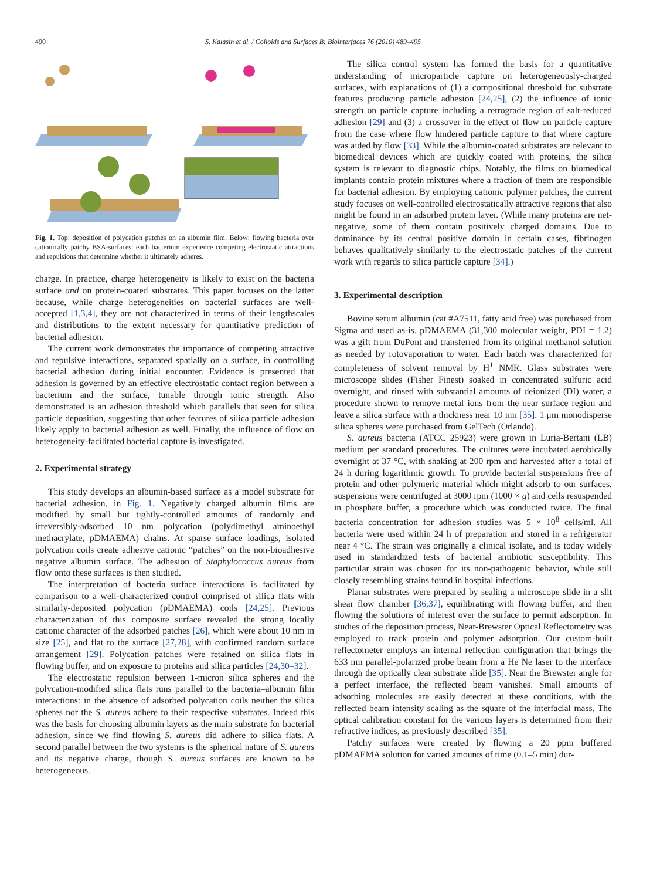490 S. Kalasin et al. / Colloids and Surfaces B: Biointerfaces 76 (2010) 489–495
Fig. 1. Top: deposition of polycation patches on an albumin film. Below: flowing bacteria over cationically patchy BSA-surfaces: each bacterium experience competing electrostatic attractions and repulsions that determine whether it ultimately adheres.
charge. In practice, charge heterogeneity is likely to exist on the bacteria surface and on protein-coated substrates. This paper focuses on the latter because, while charge heterogeneities on bacterial surfaces are well-accepted [1,3,4], they are not characterized in terms of their lengthscales and distributions to the extent necessary for quantitative prediction of bacterial adhesion.
The current work demonstrates the importance of competing attractive and repulsive interactions, separated spatially on a surface, in controlling bacterial adhesion during initial encounter. Evidence is presented that adhesion is governed by an effective electrostatic contact region between a bacterium and the surface, tunable through ionic strength. Also demonstrated is an adhesion threshold which parallels that seen for silica particle deposition, suggesting that other features of silica particle adhesion likely apply to bacterial adhesion as well. Finally, the influence of flow on heterogeneity-facilitated bacterial capture is investigated.
2. Experimental strategy
This study develops an albumin-based surface as a model substrate for bacterial adhesion, in Fig. 1. Negatively charged albumin films are modified by small but tightly-controlled amounts of randomly and irreversibly-adsorbed 10 nm polycation (polydimethyl aminoethyl methacrylate, pDMAEMA) chains. At sparse surface loadings, isolated polycation coils create adhesive cationic “patches” on the non-bioadhesive negative albumin surface. The adhesion of Staphylococcus aureus from flow onto these surfaces is then studied.
The interpretation of bacteria–surface interactions is facilitated by comparison to a well-characterized control comprised of silica flats with similarly-deposited polycation (pDMAEMA) coils [24,25]. Previous characterization of this composite surface revealed the strong locally cationic character of the adsorbed patches [26], which were about 10 nm in size [25], and flat to the surface [27,28], with confirmed random surface arrangement [29]. Polycation patches were retained on silica flats in flowing buffer, and on exposure to proteins and silica particles [24,30–32].
The electrostatic repulsion between 1-micron silica spheres and the polycation-modified silica flats runs parallel to the bacteria–albumin film interactions: in the absence of adsorbed polycation coils neither the silica spheres nor the S. aureus adhere to their respective substrates. Indeed this was the basis for choosing albumin layers as the main substrate for bacterial adhesion, since we find flowing S. aureus did adhere to silica flats. A second parallel between the two systems is the spherical nature of S. aureus and its negative charge, though S. aureus surfaces are known to be heterogeneous.
The silica control system has formed the basis for a quantitative understanding of microparticle capture on heterogeneously-charged surfaces, with explanations of (1) a compositional threshold for substrate features producing particle adhesion [24,25], (2) the influence of ionic strength on particle capture including a retrograde region of salt-reduced adhesion [29] and (3) a crossover in the effect of flow on particle capture from the case where flow hindered particle capture to that where capture was aided by flow [33]. While the albumin-coated substrates are relevant to biomedical devices which are quickly coated with proteins, the silica system is relevant to diagnostic chips. Notably, the films on biomedical implants contain protein mixtures where a fraction of them are responsible for bacterial adhesion. By employing cationic polymer patches, the current study focuses on well-controlled electrostatically attractive regions that also might be found in an adsorbed protein layer. (While many proteins are net-negative, some of them contain positively charged domains. Due to dominance by its central positive domain in certain cases, fibrinogen behaves qualitatively similarly to the electrostatic patches of the current work with regards to silica particle capture [34].)
3. Experimental description
Bovine serum albumin (cat #A7511, fatty acid free) was purchased from Sigma and used as-is. pDMAEMA (31,300 molecular weight, PDI = 1.2) was a gift from DuPont and transferred from its original methanol solution as needed by rotovaporation to water. Each batch was characterized for completeness of solvent removal by H<sup>1</sup> NMR. Glass substrates were microscope slides (Fisher Finest) soaked in concentrated sulfuric acid overnight, and rinsed with substantial amounts of deionized (DI) water, a procedure shown to remove metal ions from the near surface region and leave a silica surface with a thickness near 10 nm [35]. 1 μm monodisperse silica spheres were purchased from GelTech (Orlando).
S. aureus bacteria (ATCC 25923) were grown in Luria-Bertani (LB) medium per standard procedures. The cultures were incubated aerobically overnight at 37 °C, with shaking at 200 rpm and harvested after a total of 24 h during logarithmic growth. To provide bacterial suspensions free of protein and other polymeric material which might adsorb to our surfaces, suspensions were centrifuged at 3000 rpm (1000 × g) and cells resuspended in phosphate buffer, a procedure which was conducted twice. The final bacteria concentration for adhesion studies was 5 × 10<sup>8</sup> cells/ml. All bacteria were used within 24 h of preparation and stored in a refrigerator near 4 °C. The strain was originally a clinical isolate, and is today widely used in standardized tests of bacterial antibiotic susceptibility. This particular strain was chosen for its non-pathogenic behavior, while still closely resembling strains found in hospital infections.
Planar substrates were prepared by sealing a microscope slide in a slit shear flow chamber [36,37], equilibrating with flowing buffer, and then flowing the solutions of interest over the surface to permit adsorption. In studies of the deposition process, Near-Brewster Optical Reflectometry was employed to track protein and polymer adsorption. Our custom-built reflectometer employs an internal reflection configuration that brings the 633 nm parallel-polarized probe beam from a He Ne laser to the interface through the optically clear substrate slide [35]. Near the Brewster angle for a perfect interface, the reflected beam vanishes. Small amounts of adsorbing molecules are easily detected at these conditions, with the reflected beam intensity scaling as the square of the interfacial mass. The optical calibration constant for the various layers is determined from their refractive indices, as previously described [35].
Patchy surfaces were created by flowing a 20 ppm buffered pDMAEMA solution for varied amounts of time (0.1–5 min) dur-